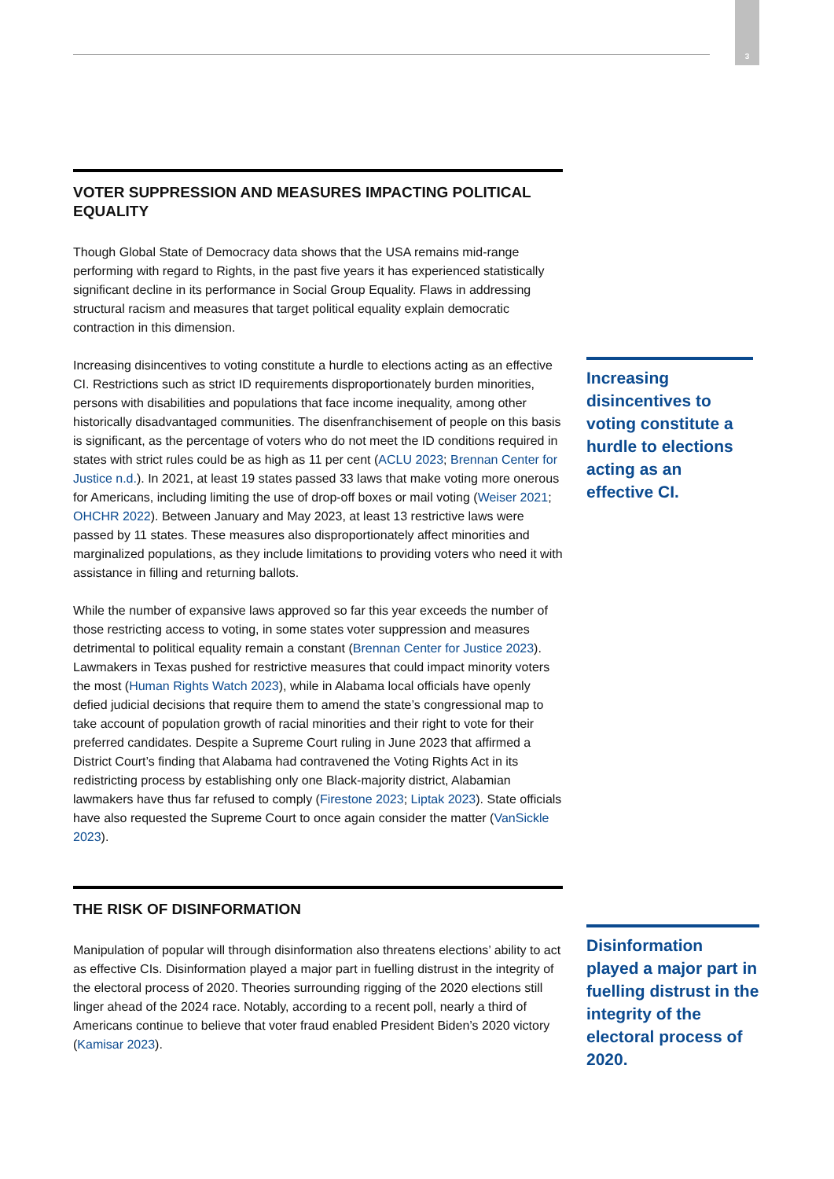3
VOTER SUPPRESSION AND MEASURES IMPACTING POLITICAL EQUALITY
Though Global State of Democracy data shows that the USA remains mid-range performing with regard to Rights, in the past five years it has experienced statistically significant decline in its performance in Social Group Equality. Flaws in addressing structural racism and measures that target political equality explain democratic contraction in this dimension.
Increasing disincentives to voting constitute a hurdle to elections acting as an effective CI. Restrictions such as strict ID requirements disproportionately burden minorities, persons with disabilities and populations that face income inequality, among other historically disadvantaged communities. The disenfranchisement of people on this basis is significant, as the percentage of voters who do not meet the ID conditions required in states with strict rules could be as high as 11 per cent (ACLU 2023; Brennan Center for Justice n.d.). In 2021, at least 19 states passed 33 laws that make voting more onerous for Americans, including limiting the use of drop-off boxes or mail voting (Weiser 2021; OHCHR 2022). Between January and May 2023, at least 13 restrictive laws were passed by 11 states. These measures also disproportionately affect minorities and marginalized populations, as they include limitations to providing voters who need it with assistance in filling and returning ballots.
While the number of expansive laws approved so far this year exceeds the number of those restricting access to voting, in some states voter suppression and measures detrimental to political equality remain a constant (Brennan Center for Justice 2023). Lawmakers in Texas pushed for restrictive measures that could impact minority voters the most (Human Rights Watch 2023), while in Alabama local officials have openly defied judicial decisions that require them to amend the state’s congressional map to take account of population growth of racial minorities and their right to vote for their preferred candidates. Despite a Supreme Court ruling in June 2023 that affirmed a District Court’s finding that Alabama had contravened the Voting Rights Act in its redistricting process by establishing only one Black-majority district, Alabamian lawmakers have thus far refused to comply (Firestone 2023; Liptak 2023). State officials have also requested the Supreme Court to once again consider the matter (VanSickle 2023).
THE RISK OF DISINFORMATION
Manipulation of popular will through disinformation also threatens elections’ ability to act as effective CIs. Disinformation played a major part in fuelling distrust in the integrity of the electoral process of 2020. Theories surrounding rigging of the 2020 elections still linger ahead of the 2024 race. Notably, according to a recent poll, nearly a third of Americans continue to believe that voter fraud enabled President Biden’s 2020 victory (Kamisar 2023).
Increasing disincentives to voting constitute a hurdle to elections acting as an effective CI.
Disinformation played a major part in fuelling distrust in the integrity of the electoral process of 2020.